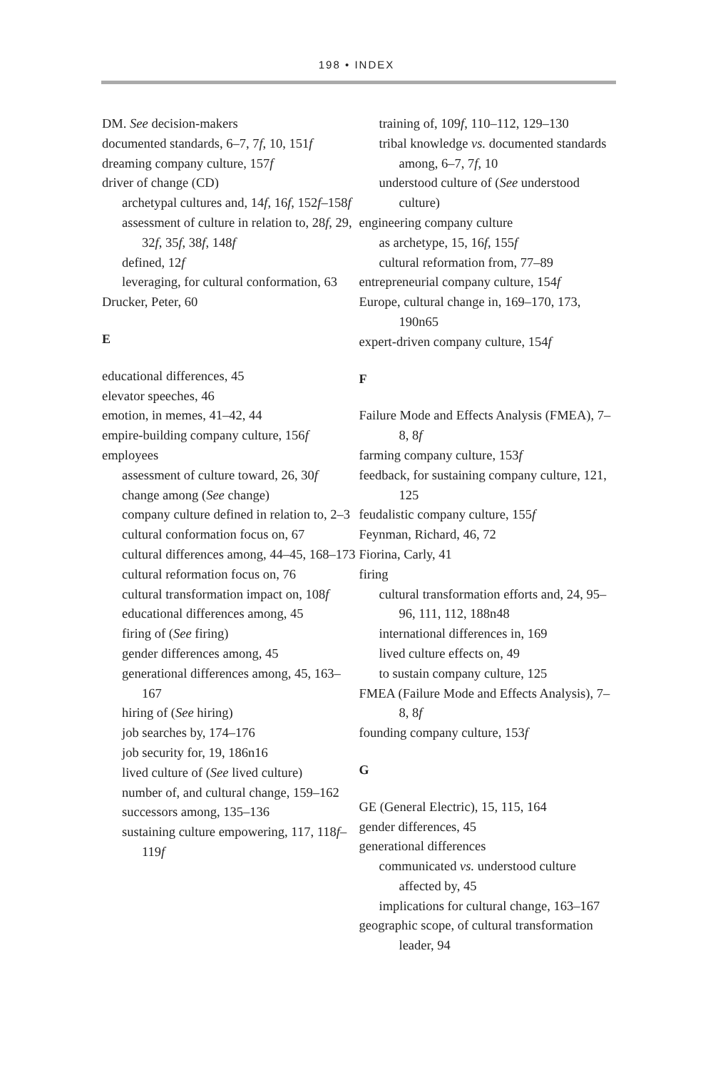198 • INDEX
DM. See decision-makers
documented standards, 6–7, 7f, 10, 151f
dreaming company culture, 157f
driver of change (CD)
archetypal cultures and, 14f, 16f, 152f–158f
assessment of culture in relation to, 28f, 29, 32f, 35f, 38f, 148f
defined, 12f
leveraging, for cultural conformation, 63
Drucker, Peter, 60
E
educational differences, 45
elevator speeches, 46
emotion, in memes, 41–42, 44
empire-building company culture, 156f
employees
assessment of culture toward, 26, 30f
change among (See change)
company culture defined in relation to, 2–3
cultural conformation focus on, 67
cultural differences among, 44–45, 168–173
cultural reformation focus on, 76
cultural transformation impact on, 108f
educational differences among, 45
firing of (See firing)
gender differences among, 45
generational differences among, 45, 163–167
hiring of (See hiring)
job searches by, 174–176
job security for, 19, 186n16
lived culture of (See lived culture)
number of, and cultural change, 159–162
successors among, 135–136
sustaining culture empowering, 117, 118f–119f
training of, 109f, 110–112, 129–130
tribal knowledge vs. documented standards among, 6–7, 7f, 10
understood culture of (See understood culture)
engineering company culture
as archetype, 15, 16f, 155f
cultural reformation from, 77–89
entrepreneurial company culture, 154f
Europe, cultural change in, 169–170, 173, 190n65
expert-driven company culture, 154f
F
Failure Mode and Effects Analysis (FMEA), 7–8, 8f
farming company culture, 153f
feedback, for sustaining company culture, 121, 125
feudalistic company culture, 155f
Feynman, Richard, 46, 72
Fiorina, Carly, 41
firing
cultural transformation efforts and, 24, 95–96, 111, 112, 188n48
international differences in, 169
lived culture effects on, 49
to sustain company culture, 125
FMEA (Failure Mode and Effects Analysis), 7–8, 8f
founding company culture, 153f
G
GE (General Electric), 15, 115, 164
gender differences, 45
generational differences
communicated vs. understood culture affected by, 45
implications for cultural change, 163–167
geographic scope, of cultural transformation leader, 94